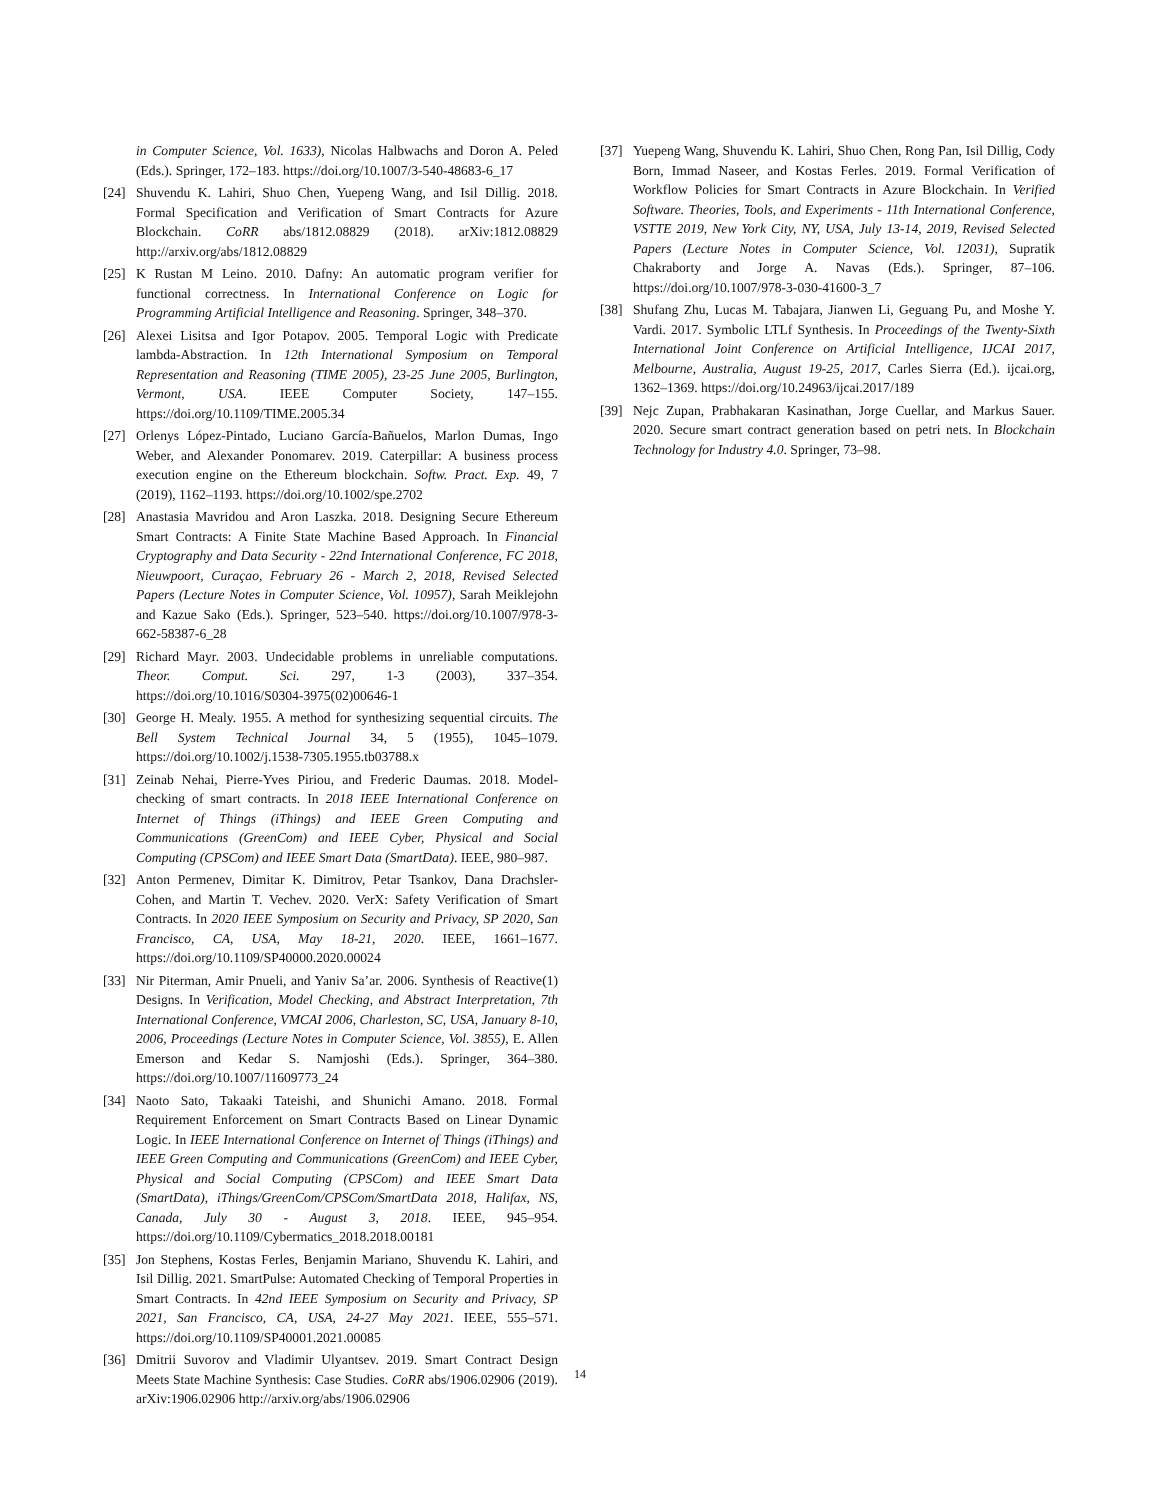in Computer Science, Vol. 1633), Nicolas Halbwachs and Doron A. Peled (Eds.). Springer, 172–183. https://doi.org/10.1007/3-540-48683-6_17
[24] Shuvendu K. Lahiri, Shuo Chen, Yuepeng Wang, and Isil Dillig. 2018. Formal Specification and Verification of Smart Contracts for Azure Blockchain. CoRR abs/1812.08829 (2018). arXiv:1812.08829 http://arxiv.org/abs/1812.08829
[25] K Rustan M Leino. 2010. Dafny: An automatic program verifier for functional correctness. In International Conference on Logic for Programming Artificial Intelligence and Reasoning. Springer, 348–370.
[26] Alexei Lisitsa and Igor Potapov. 2005. Temporal Logic with Predicate lambda-Abstraction. In 12th International Symposium on Temporal Representation and Reasoning (TIME 2005), 23-25 June 2005, Burlington, Vermont, USA. IEEE Computer Society, 147–155. https://doi.org/10.1109/TIME.2005.34
[27] Orlenys López-Pintado, Luciano García-Bañuelos, Marlon Dumas, Ingo Weber, and Alexander Ponomarev. 2019. Caterpillar: A business process execution engine on the Ethereum blockchain. Softw. Pract. Exp. 49, 7 (2019), 1162–1193. https://doi.org/10.1002/spe.2702
[28] Anastasia Mavridou and Aron Laszka. 2018. Designing Secure Ethereum Smart Contracts: A Finite State Machine Based Approach. In Financial Cryptography and Data Security - 22nd International Conference, FC 2018, Nieuwpoort, Curaçao, February 26 - March 2, 2018, Revised Selected Papers (Lecture Notes in Computer Science, Vol. 10957), Sarah Meiklejohn and Kazue Sako (Eds.). Springer, 523–540. https://doi.org/10.1007/978-3-662-58387-6_28
[29] Richard Mayr. 2003. Undecidable problems in unreliable computations. Theor. Comput. Sci. 297, 1-3 (2003), 337–354. https://doi.org/10.1016/S0304-3975(02)00646-1
[30] George H. Mealy. 1955. A method for synthesizing sequential circuits. The Bell System Technical Journal 34, 5 (1955), 1045–1079. https://doi.org/10.1002/j.1538-7305.1955.tb03788.x
[31] Zeinab Nehai, Pierre-Yves Piriou, and Frederic Daumas. 2018. Model-checking of smart contracts. In 2018 IEEE International Conference on Internet of Things (iThings) and IEEE Green Computing and Communications (GreenCom) and IEEE Cyber, Physical and Social Computing (CPSCom) and IEEE Smart Data (SmartData). IEEE, 980–987.
[32] Anton Permenev, Dimitar K. Dimitrov, Petar Tsankov, Dana Drachsler-Cohen, and Martin T. Vechev. 2020. VerX: Safety Verification of Smart Contracts. In 2020 IEEE Symposium on Security and Privacy, SP 2020, San Francisco, CA, USA, May 18-21, 2020. IEEE, 1661–1677. https://doi.org/10.1109/SP40000.2020.00024
[33] Nir Piterman, Amir Pnueli, and Yaniv Sa’ar. 2006. Synthesis of Reactive(1) Designs. In Verification, Model Checking, and Abstract Interpretation, 7th International Conference, VMCAI 2006, Charleston, SC, USA, January 8-10, 2006, Proceedings (Lecture Notes in Computer Science, Vol. 3855), E. Allen Emerson and Kedar S. Namjoshi (Eds.). Springer, 364–380. https://doi.org/10.1007/11609773_24
[34] Naoto Sato, Takaaki Tateishi, and Shunichi Amano. 2018. Formal Requirement Enforcement on Smart Contracts Based on Linear Dynamic Logic. In IEEE International Conference on Internet of Things (iThings) and IEEE Green Computing and Communications (GreenCom) and IEEE Cyber, Physical and Social Computing (CPSCom) and IEEE Smart Data (SmartData), iThings/GreenCom/CPSCom/SmartData 2018, Halifax, NS, Canada, July 30 - August 3, 2018. IEEE, 945–954. https://doi.org/10.1109/Cybermatics_2018.2018.00181
[35] Jon Stephens, Kostas Ferles, Benjamin Mariano, Shuvendu K. Lahiri, and Isil Dillig. 2021. SmartPulse: Automated Checking of Temporal Properties in Smart Contracts. In 42nd IEEE Symposium on Security and Privacy, SP 2021, San Francisco, CA, USA, 24-27 May 2021. IEEE, 555–571. https://doi.org/10.1109/SP40001.2021.00085
[36] Dmitrii Suvorov and Vladimir Ulyantsev. 2019. Smart Contract Design Meets State Machine Synthesis: Case Studies. CoRR abs/1906.02906 (2019). arXiv:1906.02906 http://arxiv.org/abs/1906.02906
[37] Yuepeng Wang, Shuvendu K. Lahiri, Shuo Chen, Rong Pan, Isil Dillig, Cody Born, Immad Naseer, and Kostas Ferles. 2019. Formal Verification of Workflow Policies for Smart Contracts in Azure Blockchain. In Verified Software. Theories, Tools, and Experiments - 11th International Conference, VSTTE 2019, New York City, NY, USA, July 13-14, 2019, Revised Selected Papers (Lecture Notes in Computer Science, Vol. 12031), Supratik Chakraborty and Jorge A. Navas (Eds.). Springer, 87–106. https://doi.org/10.1007/978-3-030-41600-3_7
[38] Shufang Zhu, Lucas M. Tabajara, Jianwen Li, Geguang Pu, and Moshe Y. Vardi. 2017. Symbolic LTLf Synthesis. In Proceedings of the Twenty-Sixth International Joint Conference on Artificial Intelligence, IJCAI 2017, Melbourne, Australia, August 19-25, 2017, Carles Sierra (Ed.). ijcai.org, 1362–1369. https://doi.org/10.24963/ijcai.2017/189
[39] Nejc Zupan, Prabhakaran Kasinathan, Jorge Cuellar, and Markus Sauer. 2020. Secure smart contract generation based on petri nets. In Blockchain Technology for Industry 4.0. Springer, 73–98.
14